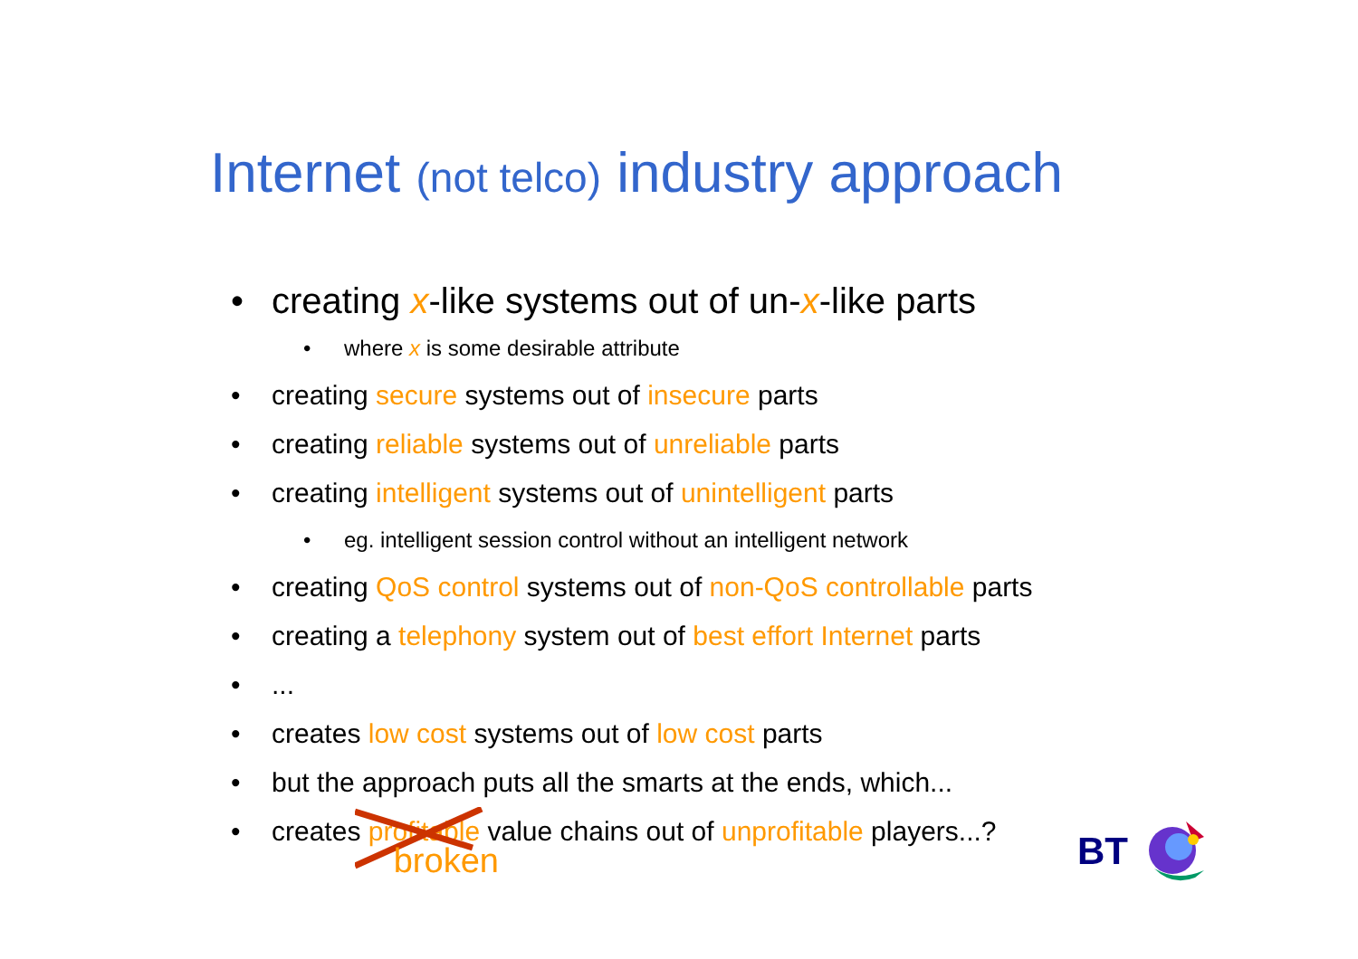Internet (not telco) industry approach
creating x-like systems out of un-x-like parts
where x is some desirable attribute
creating secure systems out of insecure parts
creating reliable systems out of unreliable parts
creating intelligent systems out of unintelligent parts
eg. intelligent session control without an intelligent network
creating QoS control systems out of non-QoS controllable parts
creating a telephony system out of best effort Internet parts
...
creates low cost systems out of low cost parts
but the approach puts all the smarts at the ends, which...
creates profitable
broken
value chains out of unprofitable players...?
BT